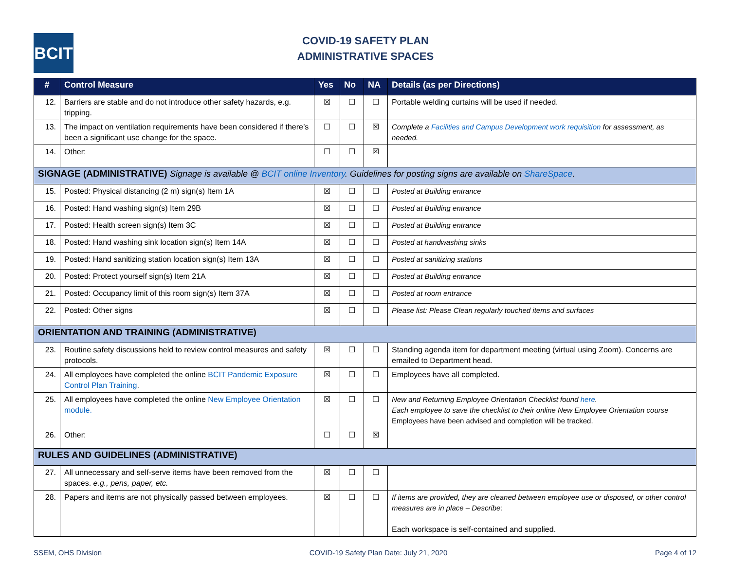BCIT
COVID-19 SAFETY PLAN
ADMINISTRATIVE SPACES
| # | Control Measure | Yes | No | NA | Details (as per Directions) |
| --- | --- | --- | --- | --- | --- |
| 12. | Barriers are stable and do not introduce other safety hazards, e.g. tripping. | ☒ | ☐ | ☐ | Portable welding curtains will be used if needed. |
| 13. | The impact on ventilation requirements have been considered if there’s been a significant use change for the space. | ☐ | ☐ | ☒ | Complete a Facilities and Campus Development work requisition for assessment, as needed. |
| 14. | Other: | ☐ | ☐ | ☒ | |
| SIGNAGE (ADMINISTRATIVE) Signage is available @ BCIT online Inventory . Guidelines for posting signs are available on ShareSpace . | | | | | |
| 15. | Posted: Physical distancing (2 m) sign(s) Item 1A | ☒ | ☐ | ☐ | Posted at Building entrance |
| 16. | Posted: Hand washing sign(s) Item 29B | ☒ | ☐ | ☐ | Posted at Building entrance |
| 17. | Posted: Health screen sign(s) Item 3C | ☒ | ☐ | ☐ | Posted at Building entrance |
| 18. | Posted: Hand washing sink location sign(s) Item 14A | ☒ | ☐ | ☐ | Posted at handwashing sinks |
| 19. | Posted: Hand sanitizing station location sign(s) Item 13A | ☒ | ☐ | ☐ | Posted at sanitizing stations |
| 20. | Posted: Protect yourself sign(s) Item 21A | ☒ | ☐ | ☐ | Posted at Building entrance |
| 21. | Posted: Occupancy limit of this room sign(s) Item 37A | ☒ | ☐ | ☐ | Posted at room entrance |
| 22. | Posted: Other signs | ☒ | ☐ | ☐ | Please list: Please Clean regularly touched items and surfaces |
| ORIENTATION AND TRAINING (ADMINISTRATIVE) | | | | | |
| 23. | Routine safety discussions held to review control measures and safety protocols. | ☒ | ☐ | ☐ | Standing agenda item for department meeting (virtual using Zoom). Concerns are emailed to Department head. |
| 24. | All employees have completed the online BCIT Pandemic Exposure Control Plan Training . | ☒ | ☐ | ☐ | Employees have all completed. |
| 25. | All employees have completed the online New Employee Orientation module. | ☒ | ☐ | ☐ | New and Returning Employee Orientation Checklist found here . Each employee to save the checklist to their online New Employee Orientation course Employees have been advised and completion will be tracked. |
| 26. | Other: | ☐ | ☐ | ☒ | |
| RULES AND GUIDELINES (ADMINISTRATIVE) | | | | | |
| 27. | All unnecessary and self-serve items have been removed from the spaces. e.g., pens, paper, etc. | ☒ | ☐ | ☐ | |
| 28. | Papers and items are not physically passed between employees. | ☒ | ☐ | ☐ | If items are provided, they are cleaned between employee use or disposed, or other control measures are in place – Describe: Each workspace is self-contained and supplied. |
SSEM, OHS Division COVID-19 Safety Plan Date: July 21, 2020 Page 4 of 12